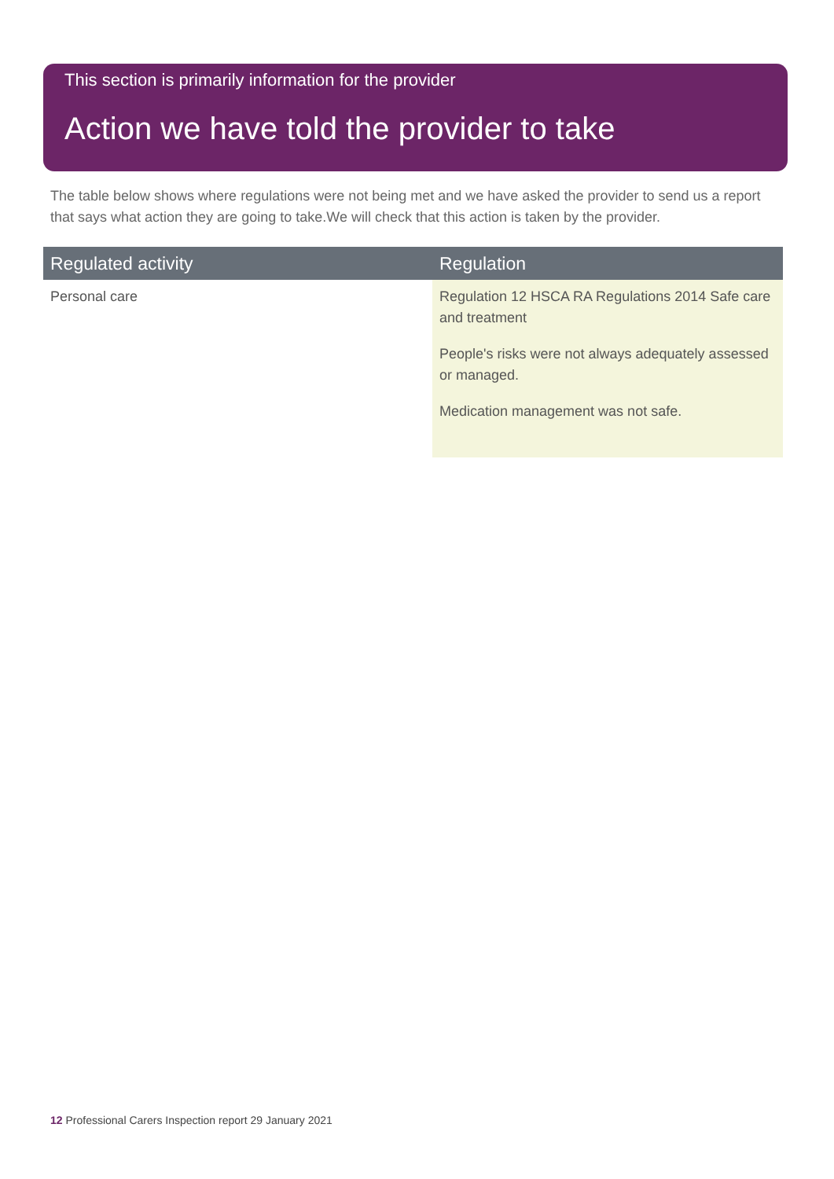This section is primarily information for the provider
Action we have told the provider to take
The table below shows where regulations were not being met and we have asked the provider to send us a report that says what action they are going to take.We will check that this action is taken by the provider.
| Regulated activity | Regulation |
| --- | --- |
| Personal care | Regulation 12 HSCA RA Regulations 2014 Safe care and treatment People's risks were not always adequately assessed or managed. Medication management was not safe. |
12 Professional Carers Inspection report 29 January 2021